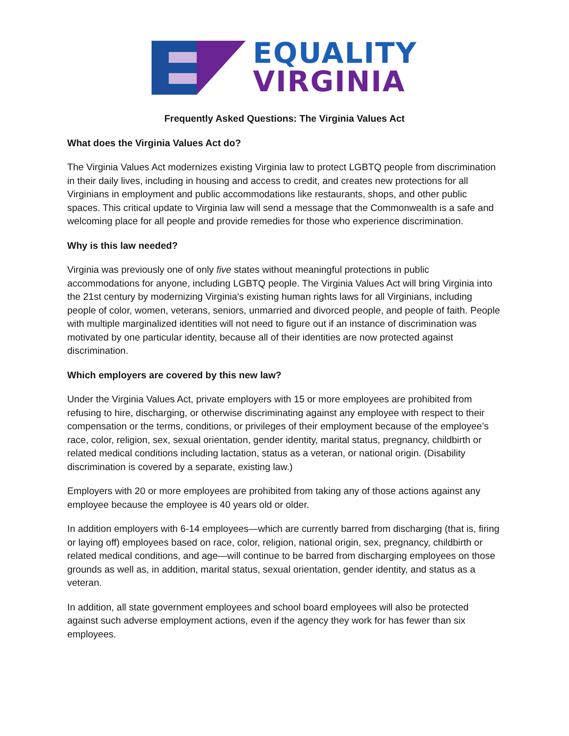EQUALITY
VIRGINIA
Frequently Asked Questions: The Virginia Values Act
What does the Virginia Values Act do?
The Virginia Values Act modernizes existing Virginia law to protect LGBTQ people from discrimination in their daily lives, including in housing and access to credit, and creates new protections for all Virginians in employment and public accommodations like restaurants, shops, and other public spaces. This critical update to Virginia law will send a message that the Commonwealth is a safe and welcoming place for all people and provide remedies for those who experience discrimination.
Why is this law needed?
Virginia was previously one of only five states without meaningful protections in public accommodations for anyone, including LGBTQ people. The Virginia Values Act will bring Virginia into the 21st century by modernizing Virginia's existing human rights laws for all Virginians, including people of color, women, veterans, seniors, unmarried and divorced people, and people of faith. People with multiple marginalized identities will not need to figure out if an instance of discrimination was motivated by one particular identity, because all of their identities are now protected against discrimination.
Which employers are covered by this new law?
Under the Virginia Values Act, private employers with 15 or more employees are prohibited from refusing to hire, discharging, or otherwise discriminating against any employee with respect to their compensation or the terms, conditions, or privileges of their employment because of the employee’s race, color, religion, sex, sexual orientation, gender identity, marital status, pregnancy, childbirth or related medical conditions including lactation, status as a veteran, or national origin. (Disability discrimination is covered by a separate, existing law.)
Employers with 20 or more employees are prohibited from taking any of those actions against any employee because the employee is 40 years old or older.
In addition employers with 6-14 employees—which are currently barred from discharging (that is, firing or laying off) employees based on race, color, religion, national origin, sex, pregnancy, childbirth or related medical conditions, and age—will continue to be barred from discharging employees on those grounds as well as, in addition, marital status, sexual orientation, gender identity, and status as a veteran.
In addition, all state government employees and school board employees will also be protected against such adverse employment actions, even if the agency they work for has fewer than six employees.